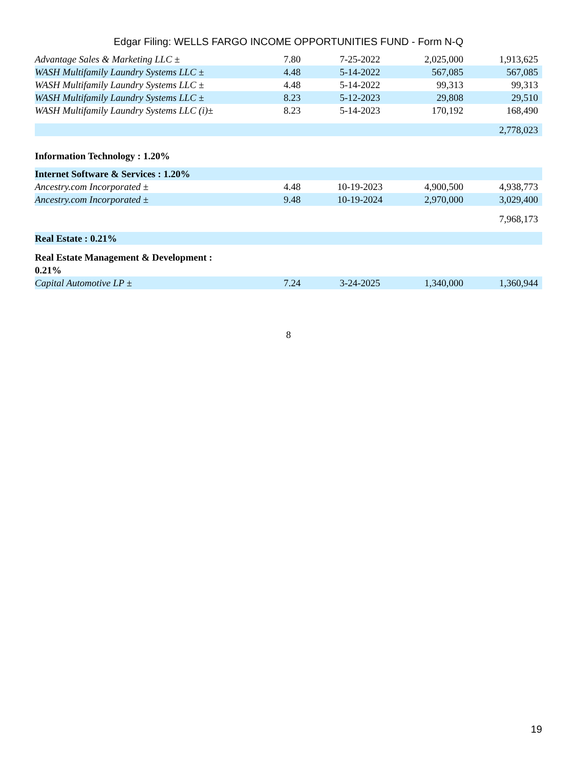Edgar Filing: WELLS FARGO INCOME OPPORTUNITIES FUND - Form N-Q
| Advantage Sales & Marketing LLC ± | 7.80 | 7-25-2022 | 2,025,000 | 1,913,625 |
| WASH Multifamily Laundry Systems LLC ± | 4.48 | 5-14-2022 | 567,085 | 567,085 |
| WASH Multifamily Laundry Systems LLC ± | 4.48 | 5-14-2022 | 99,313 | 99,313 |
| WASH Multifamily Laundry Systems LLC ± | 8.23 | 5-12-2023 | 29,808 | 29,510 |
| WASH Multifamily Laundry Systems LLC (i)± | 8.23 | 5-14-2023 | 170,192 | 168,490 |
| | | | | 2,778,023 |
| Information Technology : 1.20% | | | | |
| Internet Software & Services : 1.20% | | | | |
| Ancestry.com Incorporated ± | 4.48 | 10-19-2023 | 4,900,500 | 4,938,773 |
| Ancestry.com Incorporated ± | 9.48 | 10-19-2024 | 2,970,000 | 3,029,400 |
| | | | | 7,968,173 |
| Real Estate : 0.21% | | | | |
| Real Estate Management & Development : 0.21% | | | | |
| Capital Automotive LP ± | 7.24 | 3-24-2025 | 1,340,000 | 1,360,944 |
8
19